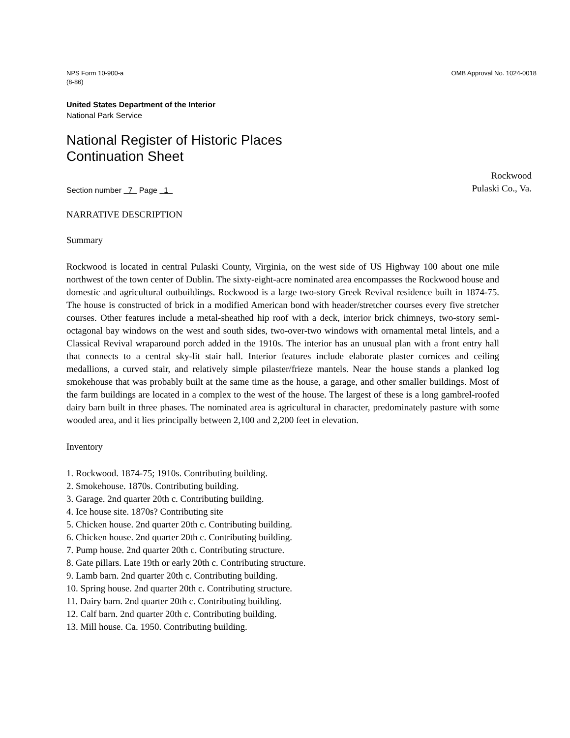NPS Form 10-900-a
(8-86)
OMB Approval No. 1024-0018
United States Department of the Interior
National Park Service
National Register of Historic Places
Continuation Sheet
Section number 7 Page 1
Rockwood
Pulaski Co., Va.
NARRATIVE DESCRIPTION
Summary
Rockwood is located in central Pulaski County, Virginia, on the west side of US Highway 100 about one mile northwest of the town center of Dublin. The sixty-eight-acre nominated area encompasses the Rockwood house and domestic and agricultural outbuildings. Rockwood is a large two-story Greek Revival residence built in 1874-75. The house is constructed of brick in a modified American bond with header/stretcher courses every five stretcher courses. Other features include a metal-sheathed hip roof with a deck, interior brick chimneys, two-story semi-octagonal bay windows on the west and south sides, two-over-two windows with ornamental metal lintels, and a Classical Revival wraparound porch added in the 1910s. The interior has an unusual plan with a front entry hall that connects to a central sky-lit stair hall. Interior features include elaborate plaster cornices and ceiling medallions, a curved stair, and relatively simple pilaster/frieze mantels. Near the house stands a planked log smokehouse that was probably built at the same time as the house, a garage, and other smaller buildings. Most of the farm buildings are located in a complex to the west of the house. The largest of these is a long gambrel-roofed dairy barn built in three phases. The nominated area is agricultural in character, predominately pasture with some wooded area, and it lies principally between 2,100 and 2,200 feet in elevation.
Inventory
1. Rockwood. 1874-75; 1910s. Contributing building.
2. Smokehouse. 1870s. Contributing building.
3. Garage. 2nd quarter 20th c. Contributing building.
4. Ice house site. 1870s? Contributing site
5. Chicken house. 2nd quarter 20th c. Contributing building.
6. Chicken house. 2nd quarter 20th c. Contributing building.
7. Pump house. 2nd quarter 20th c. Contributing structure.
8. Gate pillars. Late 19th or early 20th c. Contributing structure.
9. Lamb barn. 2nd quarter 20th c. Contributing building.
10. Spring house. 2nd quarter 20th c. Contributing structure.
11. Dairy barn. 2nd quarter 20th c. Contributing building.
12. Calf barn. 2nd quarter 20th c. Contributing building.
13. Mill house. Ca. 1950. Contributing building.